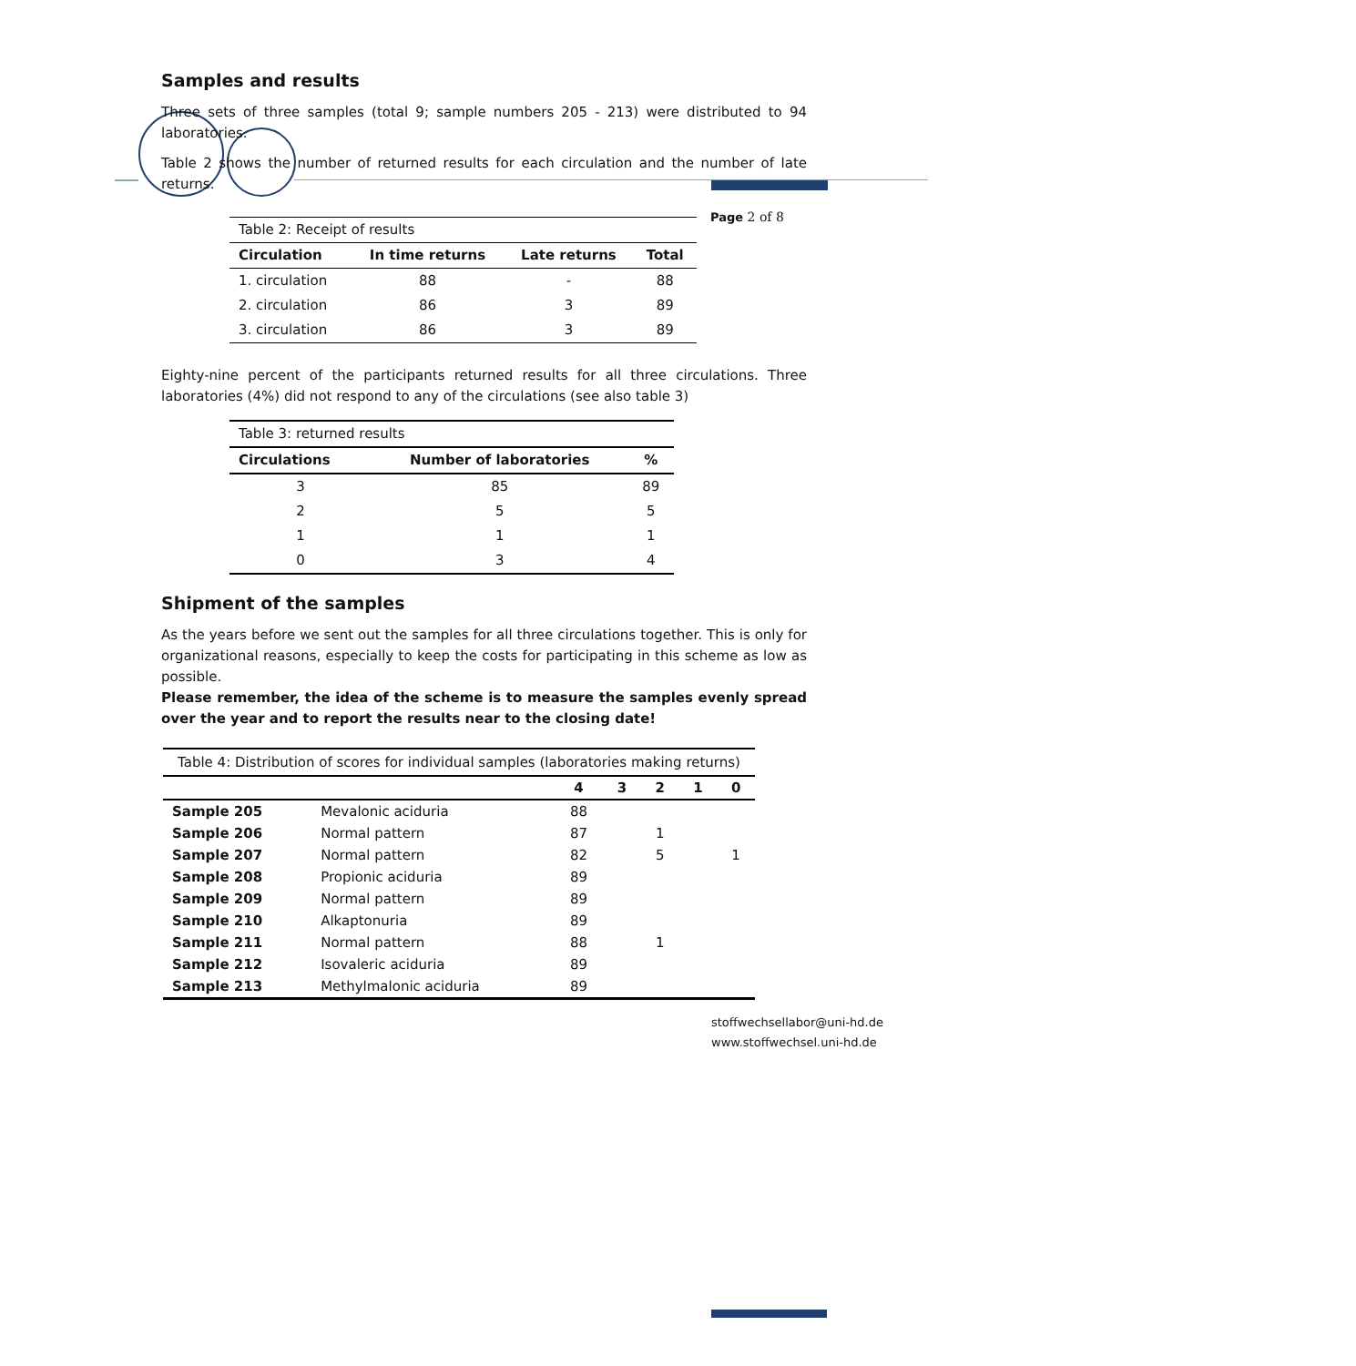Page 2 of 8
Samples and results
Three sets of three samples (total 9; sample numbers 205 - 213) were distributed to 94 laboratories.
Table 2 shows the number of returned results for each circulation and the number of late returns.
| Table 2: Receipt of results | | | |
| Circulation | In time returns | Late returns | Total |
| 1. circulation | 88 | - | 88 |
| 2. circulation | 86 | 3 | 89 |
| 3. circulation | 86 | 3 | 89 |
Eighty-nine percent of the participants returned results for all three circulations. Three laboratories (4%) did not respond to any of the circulations (see also table 3)
| Table 3: returned results | | |
| Circulations | Number of laboratories | % |
| 3 | 85 | 89 |
| 2 | 5 | 5 |
| 1 | 1 | 1 |
| 0 | 3 | 4 |
Shipment of the samples
As the years before we sent out the samples for all three circulations together. This is only for organizational reasons, especially to keep the costs for participating in this scheme as low as possible.
Please remember, the idea of the scheme is to measure the samples evenly spread over the year and to report the results near to the closing date!
| Table 4: Distribution of scores for individual samples (laboratories making returns) | | | | | | |
| | | 4 | 3 | 2 | 1 | 0 |
| Sample 205 | Mevalonic aciduria | 88 | | | | |
| Sample 206 | Normal pattern | 87 | | 1 | | |
| Sample 207 | Normal pattern | 82 | | 5 | | 1 |
| Sample 208 | Propionic aciduria | 89 | | | | |
| Sample 209 | Normal pattern | 89 | | | | |
| Sample 210 | Alkaptonuria | 89 | | | | |
| Sample 211 | Normal pattern | 88 | | 1 | | |
| Sample 212 | Isovaleric aciduria | 89 | | | | |
| Sample 213 | Methylmalonic aciduria | 89 | | | | |
stoffwechsellabor@uni-hd.de
www.stoffwechsel.uni-hd.de